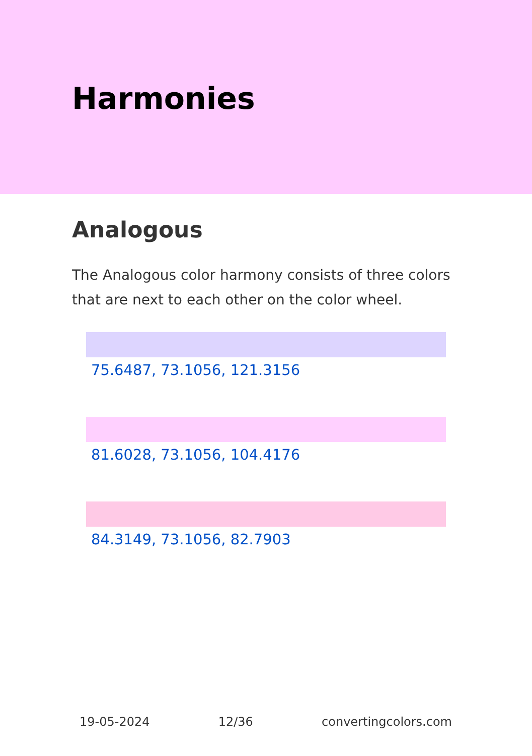Harmonies
Analogous
The Analogous color harmony consists of three colors that are next to each other on the color wheel.
75.6487, 73.1056, 121.3156
81.6028, 73.1056, 104.4176
84.3149, 73.1056, 82.7903
19-05-2024 12/36 convertingcolors.com